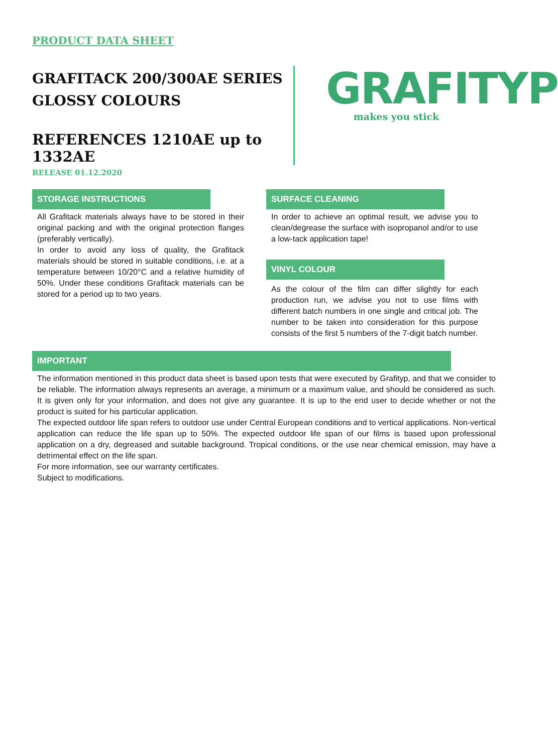PRODUCT DATA SHEET
GRAFITACK 200/300AE SERIES
GLOSSY COLOURS
REFERENCES 1210AE up to 1332AE
RELEASE 01.12.2020
GRAFITYP
makes you stick
STORAGE INSTRUCTIONS
All Grafitack materials always have to be stored in their original packing and with the original protection flanges (preferably vertically).
In order to avoid any loss of quality, the Grafitack materials should be stored in suitable conditions, i.e. at a temperature between 10/20°C and a relative humidity of 50%. Under these conditions Grafitack materials can be stored for a period up to two years.
SURFACE CLEANING
In order to achieve an optimal result, we advise you to clean/degrease the surface with isopropanol and/or to use a low-tack application tape!
VINYL COLOUR
As the colour of the film can differ slightly for each production run, we advise you not to use films with different batch numbers in one single and critical job. The number to be taken into consideration for this purpose consists of the first 5 numbers of the 7-digit batch number.
IMPORTANT
The information mentioned in this product data sheet is based upon tests that were executed by Grafityp, and that we consider to be reliable. The information always represents an average, a minimum or a maximum value, and should be considered as such. It is given only for your information, and does not give any guarantee. It is up to the end user to decide whether or not the product is suited for his particular application.
The expected outdoor life span refers to outdoor use under Central European conditions and to vertical applications. Non-vertical application can reduce the life span up to 50%. The expected outdoor life span of our films is based upon professional application on a dry, degreased and suitable background. Tropical conditions, or the use near chemical emission, may have a detrimental effect on the life span.
For more information, see our warranty certificates.
Subject to modifications.